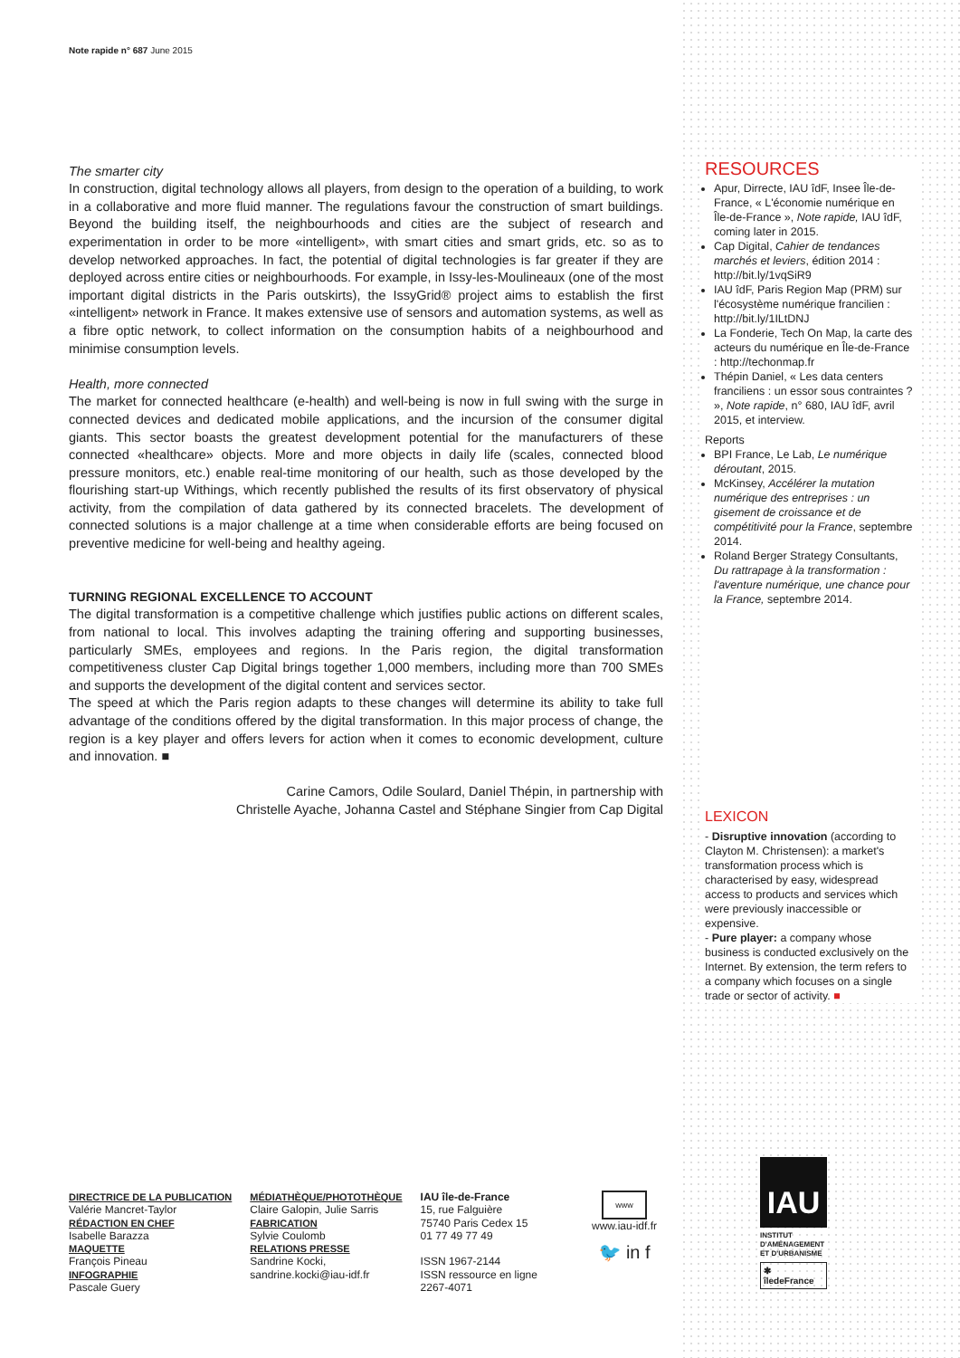Note rapide n° 687 June 2015
The smarter city
In construction, digital technology allows all players, from design to the operation of a building, to work in a collaborative and more fluid manner. The regulations favour the construction of smart buildings. Beyond the building itself, the neighbourhoods and cities are the subject of research and experimentation in order to be more «intelligent», with smart cities and smart grids, etc. so as to develop networked approaches. In fact, the potential of digital technologies is far greater if they are deployed across entire cities or neighbourhoods. For example, in Issy-les-Moulineaux (one of the most important digital districts in the Paris outskirts), the IssyGrid® project aims to establish the first «intelligent» network in France. It makes extensive use of sensors and automation systems, as well as a fibre optic network, to collect information on the consumption habits of a neighbourhood and minimise consumption levels.
Health, more connected
The market for connected healthcare (e-health) and well-being is now in full swing with the surge in connected devices and dedicated mobile applications, and the incursion of the consumer digital giants. This sector boasts the greatest development potential for the manufacturers of these connected «healthcare» objects. More and more objects in daily life (scales, connected blood pressure monitors, etc.) enable real-time monitoring of our health, such as those developed by the flourishing start-up Withings, which recently published the results of its first observatory of physical activity, from the compilation of data gathered by its connected bracelets. The development of connected solutions is a major challenge at a time when considerable efforts are being focused on preventive medicine for well-being and healthy ageing.
TURNING REGIONAL EXCELLENCE TO ACCOUNT
The digital transformation is a competitive challenge which justifies public actions on different scales, from national to local. This involves adapting the training offering and supporting businesses, particularly SMEs, employees and regions. In the Paris region, the digital transformation competitiveness cluster Cap Digital brings together 1,000 members, including more than 700 SMEs and supports the development of the digital content and services sector.
The speed at which the Paris region adapts to these changes will determine its ability to take full advantage of the conditions offered by the digital transformation. In this major process of change, the region is a key player and offers levers for action when it comes to economic development, culture and innovation. ■
Carine Camors, Odile Soulard, Daniel Thépin, in partnership with
Christelle Ayache, Johanna Castel and Stéphane Singier from Cap Digital
RESOURCES
Apur, Dirrecte, IAU îdF, Insee Île-de-France, « L'économie numérique en Île-de-France », Note rapide, IAU îdF, coming later in 2015.
Cap Digital, Cahier de tendances marchés et leviers, édition 2014 : http://bit.ly/1vqSiR9
IAU îdF, Paris Region Map (PRM) sur l'écosystème numérique francilien : http://bit.ly/1ILtDNJ
La Fonderie, Tech On Map, la carte des acteurs du numérique en Île-de-France : http://techonmap.fr
Thépin Daniel, « Les data centers franciliens : un essor sous contraintes ? », Note rapide, n° 680, IAU îdF, avril 2015, et interview.
Reports
BPI France, Le Lab, Le numérique déroutant, 2015.
McKinsey, Accélérer la mutation numérique des entreprises : un gisement de croissance et de compétitivité pour la France, septembre 2014.
Roland Berger Strategy Consultants, Du rattrapage à la transformation : l'aventure numérique, une chance pour la France, septembre 2014.
LEXICON
- Disruptive innovation (according to Clayton M. Christensen): a market's transformation process which is characterised by easy, widespread access to products and services which were previously inaccessible or expensive.
- Pure player: a company whose business is conducted exclusively on the Internet. By extension, the term refers to a company which focuses on a single trade or sector of activity. ■
DIRECTRICE DE LA PUBLICATION
Valérie Mancret-Taylor
RÉDACTION EN CHEF
Isabelle Barazza
MAQUETTE
François Pineau
INFOGRAPHIE
Pascale Guery
MÉDIATHÈQUE/PHOTOTHÈQUE
Claire Galopin, Julie Sarris
FABRICATION
Sylvie Coulomb
RELATIONS PRESSE
Sandrine Kocki,
sandrine.kocki@iau-idf.fr
IAU île-de-France
15, rue Falguière
75740 Paris Cedex 15
01 77 49 77 49
ISSN 1967-2144
ISSN ressource en ligne
2267-4071
www
www.iau-idf.fr
🐦 in f
IAU
INSTITUT
D'AMÉNAGEMENT
ET D'URBANISME
✱ îledeFrance